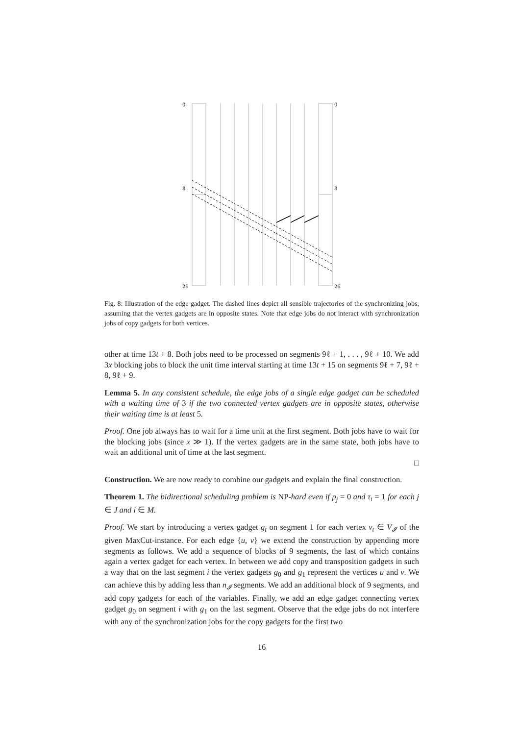0
0
8
8
26
26
Fig. 8: Illustration of the edge gadget. The dashed lines depict all sensible trajectories of the synchronizing jobs, assuming that the vertex gadgets are in opposite states. Note that edge jobs do not interact with synchronization jobs of copy gadgets for both vertices.
other at time 13t + 8. Both jobs need to be processed on segments 9ℓ + 1, . . . , 9ℓ + 10. We add 3x blocking jobs to block the unit time interval starting at time 13t + 15 on segments 9ℓ + 7, 9ℓ + 8, 9ℓ + 9.
Lemma 5. In any consistent schedule, the edge jobs of a single edge gadget can be scheduled with a waiting time of 3 if the two connected vertex gadgets are in opposite states, otherwise their waiting time is at least 5.
Proof. One job always has to wait for a time unit at the first segment. Both jobs have to wait for the blocking jobs (since x ≫ 1). If the vertex gadgets are in the same state, both jobs have to wait an additional unit of time at the last segment.
□
Construction. We are now ready to combine our gadgets and explain the final construction.
Theorem 1. The bidirectional scheduling problem is NP-hard even if p<sub>j</sub> = 0 and τ<sub>i</sub> = 1 for each j ∈ J and i ∈ M.
Proof. We start by introducing a vertex gadget g<sub>t</sub> on segment 1 for each vertex v<sub>t</sub> ∈ V<sub>𝓘</sub> of the given MaxCut-instance. For each edge {u, v} we extend the construction by appending more segments as follows. We add a sequence of blocks of 9 segments, the last of which contains again a vertex gadget for each vertex. In between we add copy and transposition gadgets in such a way that on the last segment i the vertex gadgets g<sub>0</sub> and g<sub>1</sub> represent the vertices u and v. We can achieve this by adding less than n<sub>𝓘</sub> segments. We add an additional block of 9 segments, and add copy gadgets for each of the variables. Finally, we add an edge gadget connecting vertex gadget g<sub>0</sub> on segment i with g<sub>1</sub> on the last segment. Observe that the edge jobs do not interfere with any of the synchronization jobs for the copy gadgets for the first two
16